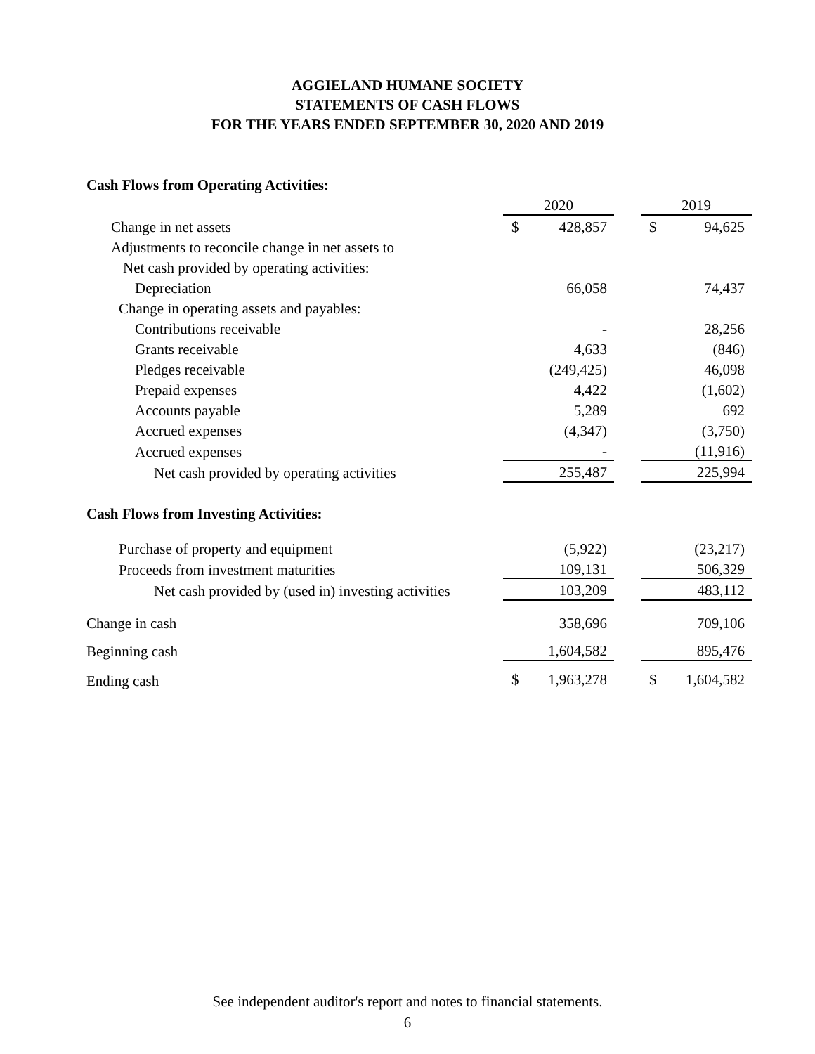AGGIELAND HUMANE SOCIETY
STATEMENTS OF CASH FLOWS
FOR THE YEARS ENDED SEPTEMBER 30, 2020 AND 2019
| Cash Flows from Operating Activities: | | | | | |
| | 2020 | | | 2019 | |
| Change in net assets | $ | 428,857 | | $ | 94,625 |
| Adjustments to reconcile change in net assets to | | | | | |
| Net cash provided by operating activities: | | | | | |
| Depreciation | | 66,058 | | | 74,437 |
| Change in operating assets and payables: | | | | | |
| Contributions receivable | | - | | | 28,256 |
| Grants receivable | | 4,633 | | | (846) |
| Pledges receivable | | (249,425) | | | 46,098 |
| Prepaid expenses | | 4,422 | | | (1,602) |
| Accounts payable | | 5,289 | | | 692 |
| Accrued expenses | | (4,347) | | | (3,750) |
| Accrued expenses | | - | | | (11,916) |
| Net cash provided by operating activities | | 255,487 | | | 225,994 |
| Cash Flows from Investing Activities: | | | | | |
| Purchase of property and equipment | | (5,922) | | | (23,217) |
| Proceeds from investment maturities | | 109,131 | | | 506,329 |
| Net cash provided by (used in) investing activities | | 103,209 | | | 483,112 |
| Change in cash | | 358,696 | | | 709,106 |
| Beginning cash | | 1,604,582 | | | 895,476 |
| Ending cash | $ | 1,963,278 | | $ | 1,604,582 |
See independent auditor's report and notes to financial statements.
6